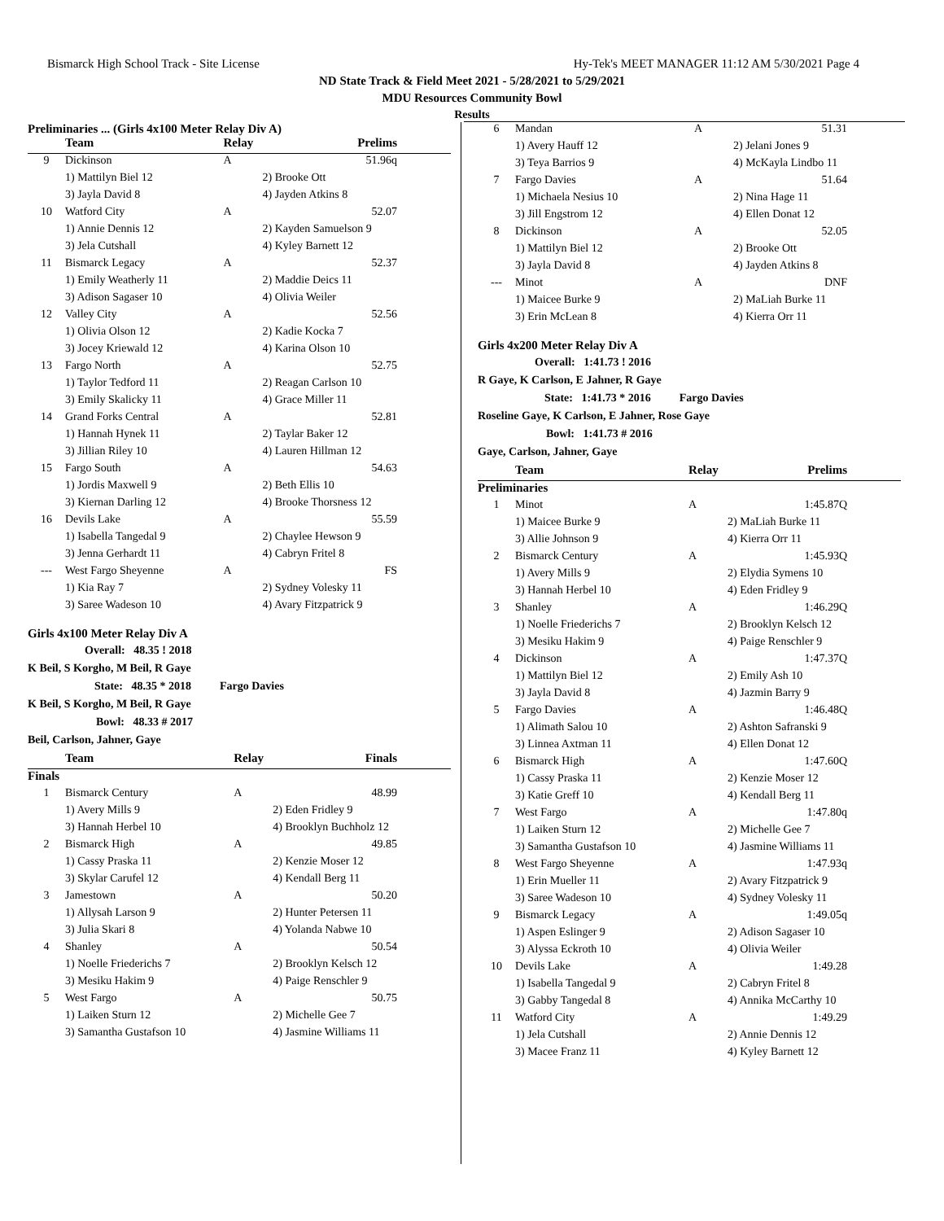Bismarck High School Track - Site License Hy-Tek's MEET MANAGER 11:12 AM 5/30/2021 Page 4
ND State Track & Field Meet 2021 - 5/28/2021 to 5/29/2021
MDU Resources Community Bowl
Results
Preliminaries ... (Girls 4x100 Meter Relay Div A)
| | Team | Relay | Prelims |
| --- | --- | --- | --- |
| 9 | Dickinson | A | 51.96q |
| | 1) Mattilyn Biel 12 | 2) Brooke Ott | |
| | 3) Jayla David 8 | 4) Jayden Atkins 8 | |
| 10 | Watford City | A | 52.07 |
| | 1) Annie Dennis 12 | 2) Kayden Samuelson 9 | |
| | 3) Jela Cutshall | 4) Kyley Barnett 12 | |
| 11 | Bismarck Legacy | A | 52.37 |
| | 1) Emily Weatherly 11 | 2) Maddie Deics 11 | |
| | 3) Adison Sagaser 10 | 4) Olivia Weiler | |
| 12 | Valley City | A | 52.56 |
| | 1) Olivia Olson 12 | 2) Kadie Kocka 7 | |
| | 3) Jocey Kriewald 12 | 4) Karina Olson 10 | |
| 13 | Fargo North | A | 52.75 |
| | 1) Taylor Tedford 11 | 2) Reagan Carlson 10 | |
| | 3) Emily Skalicky 11 | 4) Grace Miller 11 | |
| 14 | Grand Forks Central | A | 52.81 |
| | 1) Hannah Hynek 11 | 2) Taylar Baker 12 | |
| | 3) Jillian Riley 10 | 4) Lauren Hillman 12 | |
| 15 | Fargo South | A | 54.63 |
| | 1) Jordis Maxwell 9 | 2) Beth Ellis 10 | |
| | 3) Kiernan Darling 12 | 4) Brooke Thorsness 12 | |
| 16 | Devils Lake | A | 55.59 |
| | 1) Isabella Tangedal 9 | 2) Chaylee Hewson 9 | |
| | 3) Jenna Gerhardt 11 | 4) Cabryn Fritel 8 | |
| --- | West Fargo Sheyenne | A | FS |
| | 1) Kia Ray 7 | 2) Sydney Volesky 11 | |
| | 3) Saree Wadeson 10 | 4) Avary Fitzpatrick 9 | |
Girls 4x100 Meter Relay Div A
Overall: 48.35 ! 2018
K Beil, S Korgho, M Beil, R Gaye
State: 48.35 * 2018 Fargo Davies
K Beil, S Korgho, M Beil, R Gaye
Bowl: 48.33 # 2017
Beil, Carlson, Jahner, Gaye
| | Team | Relay | Finals |
| --- | --- | --- | --- |
| Finals | | | |
| 1 | Bismarck Century | A | 48.99 |
| | 1) Avery Mills 9 | 2) Eden Fridley 9 | |
| | 3) Hannah Herbel 10 | 4) Brooklyn Buchholz 12 | |
| 2 | Bismarck High | A | 49.85 |
| | 1) Cassy Praska 11 | 2) Kenzie Moser 12 | |
| | 3) Skylar Carufel 12 | 4) Kendall Berg 11 | |
| 3 | Jamestown | A | 50.20 |
| | 1) Allysah Larson 9 | 2) Hunter Petersen 11 | |
| | 3) Julia Skari 8 | 4) Yolanda Nabwe 10 | |
| 4 | Shanley | A | 50.54 |
| | 1) Noelle Friederichs 7 | 2) Brooklyn Kelsch 12 | |
| | 3) Mesiku Hakim 9 | 4) Paige Renschler 9 | |
| 5 | West Fargo | A | 50.75 |
| | 1) Laiken Sturn 12 | 2) Michelle Gee 7 | |
| | 3) Samantha Gustafson 10 | 4) Jasmine Williams 11 | |
| 6 | Mandan | A | 51.31 |
| | 1) Avery Hauff 12 | 2) Jelani Jones 9 | |
| | 3) Teya Barrios 9 | 4) McKayla Lindbo 11 | |
| 7 | Fargo Davies | A | 51.64 |
| | 1) Michaela Nesius 10 | 2) Nina Hage 11 | |
| | 3) Jill Engstrom 12 | 4) Ellen Donat 12 | |
| 8 | Dickinson | A | 52.05 |
| | 1) Mattilyn Biel 12 | 2) Brooke Ott | |
| | 3) Jayla David 8 | 4) Jayden Atkins 8 | |
| --- | Minot | A | DNF |
| | 1) Maicee Burke 9 | 2) MaLiah Burke 11 | |
| | 3) Erin McLean 8 | 4) Kierra Orr 11 | |
Girls 4x200 Meter Relay Div A
Overall: 1:41.73 ! 2016
R Gaye, K Carlson, E Jahner, R Gaye
State: 1:41.73 * 2016 Fargo Davies
Roseline Gaye, K Carlson, E Jahner, Rose Gaye
Bowl: 1:41.73 # 2016
Gaye, Carlson, Jahner, Gaye
| | Team | Relay | Prelims |
| --- | --- | --- | --- |
| Preliminaries | | | |
| 1 | Minot | A | 1:45.87Q |
| | 1) Maicee Burke 9 | 2) MaLiah Burke 11 | |
| | 3) Allie Johnson 9 | 4) Kierra Orr 11 | |
| 2 | Bismarck Century | A | 1:45.93Q |
| | 1) Avery Mills 9 | 2) Elydia Symens 10 | |
| | 3) Hannah Herbel 10 | 4) Eden Fridley 9 | |
| 3 | Shanley | A | 1:46.29Q |
| | 1) Noelle Friederichs 7 | 2) Brooklyn Kelsch 12 | |
| | 3) Mesiku Hakim 9 | 4) Paige Renschler 9 | |
| 4 | Dickinson | A | 1:47.37Q |
| | 1) Mattilyn Biel 12 | 2) Emily Ash 10 | |
| | 3) Jayla David 8 | 4) Jazmin Barry 9 | |
| 5 | Fargo Davies | A | 1:46.48Q |
| | 1) Alimath Salou 10 | 2) Ashton Safranski 9 | |
| | 3) Linnea Axtman 11 | 4) Ellen Donat 12 | |
| 6 | Bismarck High | A | 1:47.60Q |
| | 1) Cassy Praska 11 | 2) Kenzie Moser 12 | |
| | 3) Katie Greff 10 | 4) Kendall Berg 11 | |
| 7 | West Fargo | A | 1:47.80q |
| | 1) Laiken Sturn 12 | 2) Michelle Gee 7 | |
| | 3) Samantha Gustafson 10 | 4) Jasmine Williams 11 | |
| 8 | West Fargo Sheyenne | A | 1:47.93q |
| | 1) Erin Mueller 11 | 2) Avary Fitzpatrick 9 | |
| | 3) Saree Wadeson 10 | 4) Sydney Volesky 11 | |
| 9 | Bismarck Legacy | A | 1:49.05q |
| | 1) Aspen Eslinger 9 | 2) Adison Sagaser 10 | |
| | 3) Alyssa Eckroth 10 | 4) Olivia Weiler | |
| 10 | Devils Lake | A | 1:49.28 |
| | 1) Isabella Tangedal 9 | 2) Cabryn Fritel 8 | |
| | 3) Gabby Tangedal 8 | 4) Annika McCarthy 10 | |
| 11 | Watford City | A | 1:49.29 |
| | 1) Jela Cutshall | 2) Annie Dennis 12 | |
| | 3) Macee Franz 11 | 4) Kyley Barnett 12 | |